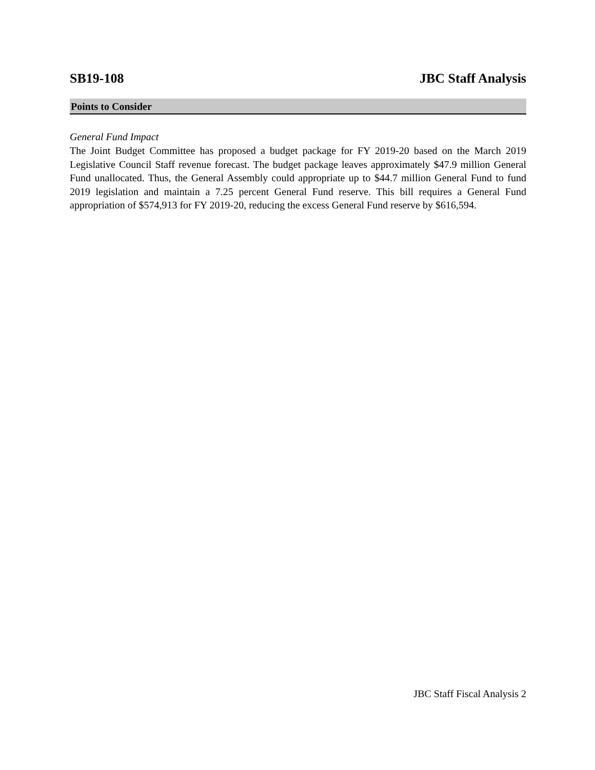SB19-108 JBC Staff Analysis
Points to Consider
General Fund Impact
The Joint Budget Committee has proposed a budget package for FY 2019-20 based on the March 2019 Legislative Council Staff revenue forecast. The budget package leaves approximately $47.9 million General Fund unallocated. Thus, the General Assembly could appropriate up to $44.7 million General Fund to fund 2019 legislation and maintain a 7.25 percent General Fund reserve. This bill requires a General Fund appropriation of $574,913 for FY 2019-20, reducing the excess General Fund reserve by $616,594.
JBC Staff Fiscal Analysis 2